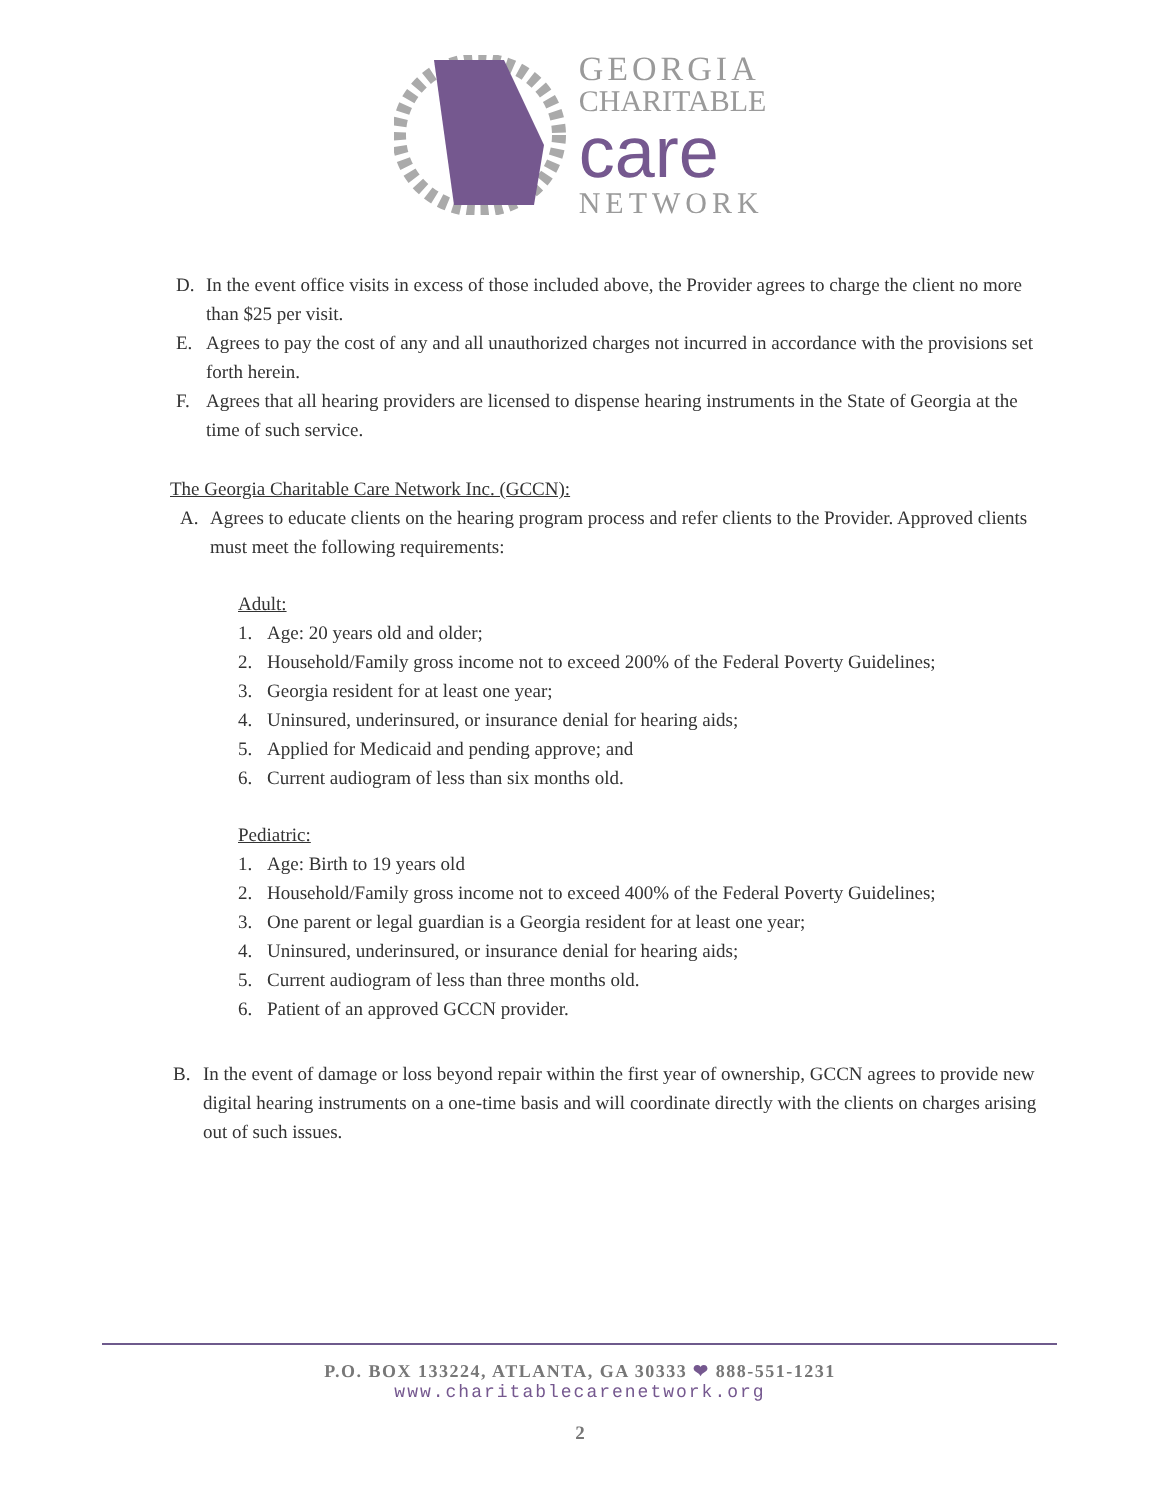GEORGIA
CHARITABLE
care
NETWORK
D. In the event office visits in excess of those included above, the Provider agrees to charge the client no more than $25 per visit.
E. Agrees to pay the cost of any and all unauthorized charges not incurred in accordance with the provisions set forth herein.
F. Agrees that all hearing providers are licensed to dispense hearing instruments in the State of Georgia at the time of such service.
The Georgia Charitable Care Network Inc. (GCCN):
A. Agrees to educate clients on the hearing program process and refer clients to the Provider. Approved clients must meet the following requirements:
Adult:
1. Age: 20 years old and older;
2. Household/Family gross income not to exceed 200% of the Federal Poverty Guidelines;
3. Georgia resident for at least one year;
4. Uninsured, underinsured, or insurance denial for hearing aids;
5. Applied for Medicaid and pending approve; and
6. Current audiogram of less than six months old.
Pediatric:
1. Age: Birth to 19 years old
2. Household/Family gross income not to exceed 400% of the Federal Poverty Guidelines;
3. One parent or legal guardian is a Georgia resident for at least one year;
4. Uninsured, underinsured, or insurance denial for hearing aids;
5. Current audiogram of less than three months old.
6. Patient of an approved GCCN provider.
B. In the event of damage or loss beyond repair within the first year of ownership, GCCN agrees to provide new digital hearing instruments on a one-time basis and will coordinate directly with the clients on charges arising out of such issues.
P.O. BOX 133224, ATLANTA, GA 30333 ❤ 888-551-1231
www.charitablecarenetwork.org
2